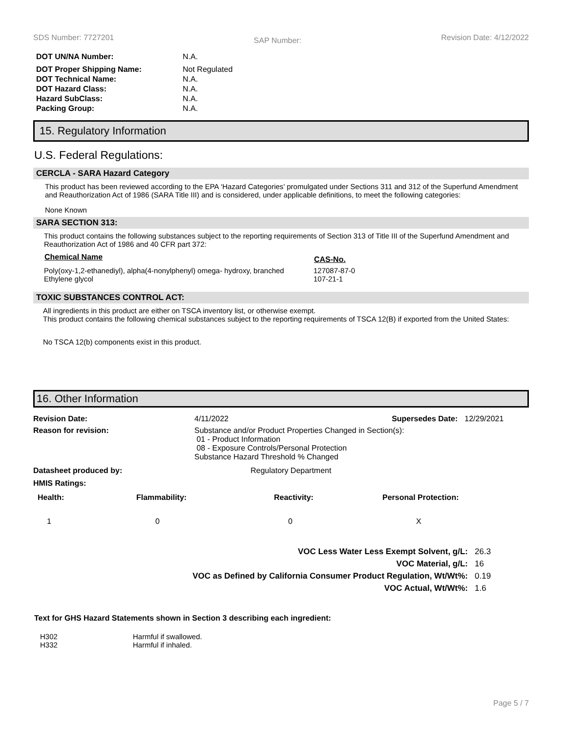SDS Number: 7727201 SAP Number: Revision Date: 4/12/2022
| DOT UN/NA Number: | N.A. |
| DOT Proper Shipping Name: | Not Regulated |
| DOT Technical Name: | N.A. |
| DOT Hazard Class: | N.A. |
| Hazard SubClass: | N.A. |
| Packing Group: | N.A. |
15. Regulatory Information
U.S. Federal Regulations:
CERCLA - SARA Hazard Category
This product has been reviewed according to the EPA ‘Hazard Categories’ promulgated under Sections 311 and 312 of the Superfund Amendment and Reauthorization Act of 1986 (SARA Title III) and is considered, under applicable definitions, to meet the following categories:
None Known
SARA SECTION 313:
This product contains the following substances subject to the reporting requirements of Section 313 of Title III of the Superfund Amendment and Reauthorization Act of 1986 and 40 CFR part 372:
| Chemical Name | CAS-No. |
| --- | --- |
| Poly(oxy-1,2-ethanediyl), alpha(4-nonylphenyl) omega- hydroxy, branched | 127087-87-0 |
| Ethylene glycol | 107-21-1 |
TOXIC SUBSTANCES CONTROL ACT:
All ingredients in this product are either on TSCA inventory list, or otherwise exempt.
This product contains the following chemical substances subject to the reporting requirements of TSCA 12(B) if exported from the United States:
No TSCA 12(b) components exist in this product.
16. Other Information
| Revision Date: | 4/11/2022 | Supersedes Date: | 12/29/2021 |
| Reason for revision: | Substance and/or Product Properties Changed in Section(s): 01 - Product Information 08 - Exposure Controls/Personal Protection Substance Hazard Threshold % Changed | | |
| Datasheet produced by: | Regulatory Department | | |
| HMIS Ratings: | | | |
| Health: | Flammability: | Reactivity: | Personal Protection: |
| --- | --- | --- | --- |
| 1 | 0 | 0 | X |
| VOC Less Water Less Exempt Solvent, g/L: | 26.3 |
| VOC Material, g/L: | 16 |
| VOC as Defined by California Consumer Product Regulation, Wt/Wt%: | 0.19 |
| VOC Actual, Wt/Wt%: | 1.6 |
Text for GHS Hazard Statements shown in Section 3 describing each ingredient:
| H302 | Harmful if swallowed. |
| H332 | Harmful if inhaled. |
Page 5 / 7